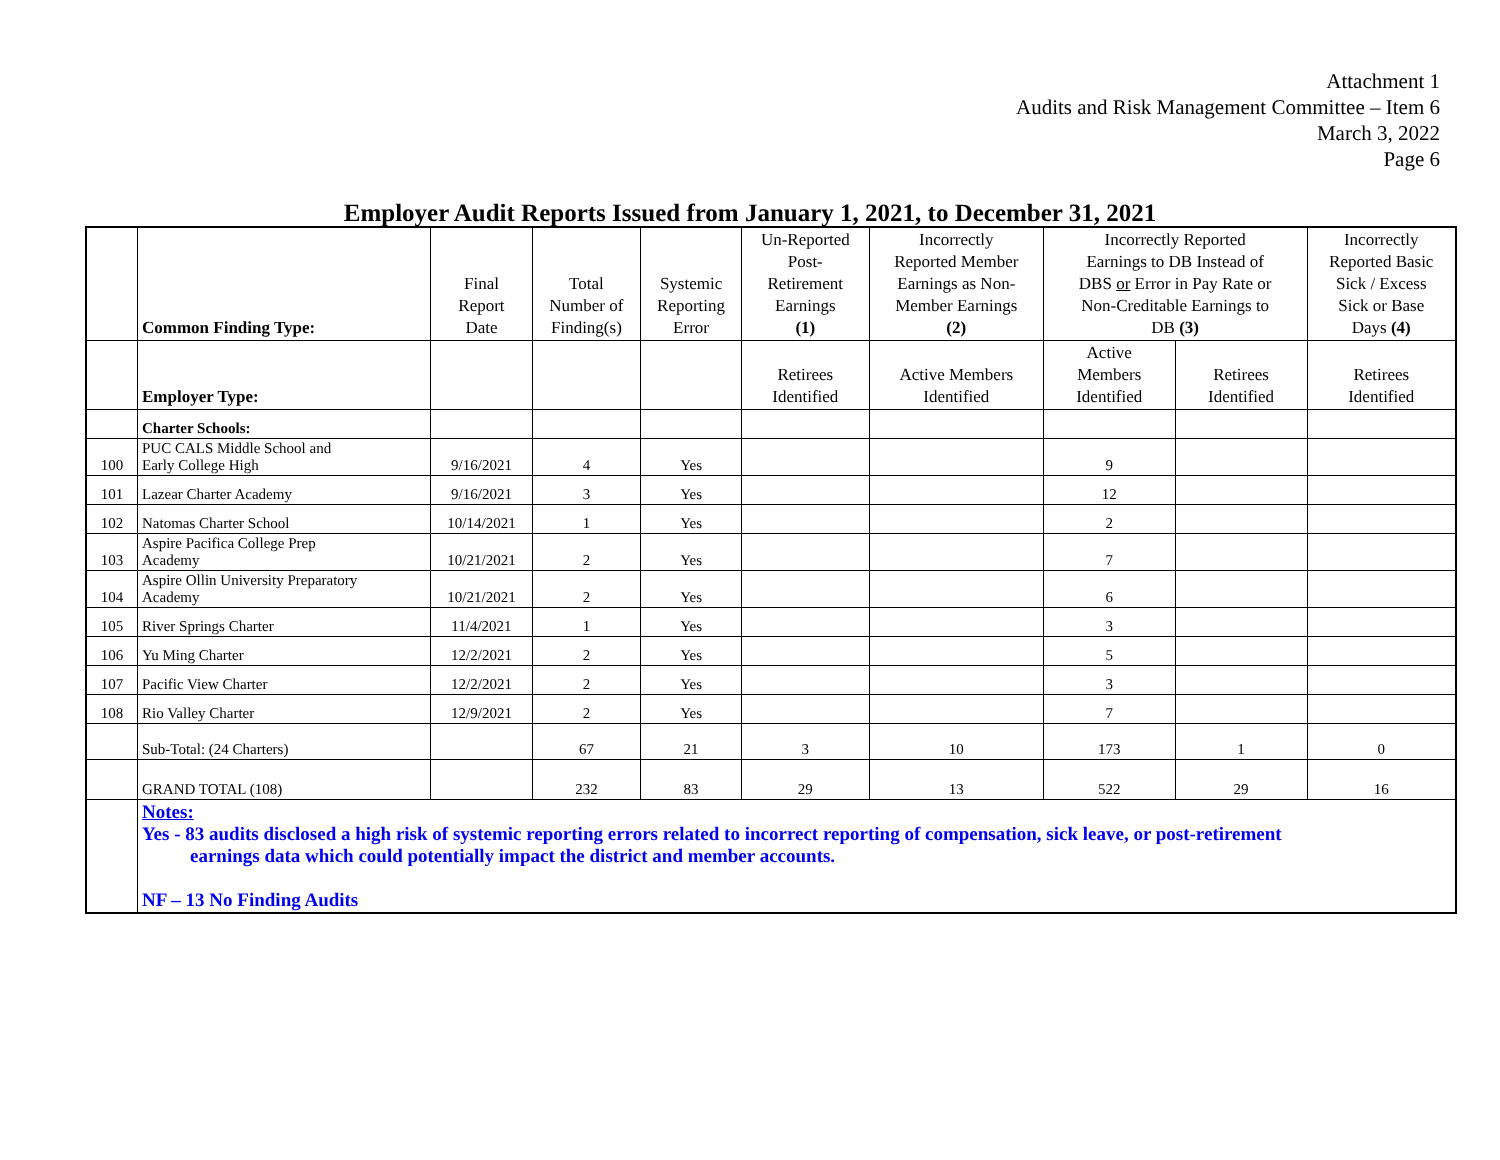Attachment 1
Audits and Risk Management Committee – Item 6
March 3, 2022
Page 6
Employer Audit Reports Issued from January 1, 2021, to December 31, 2021
| | Common Finding Type: | Final Report Date | Total Number of Finding(s) | Systemic Reporting Error | Un-Reported Post- Retirement Earnings (1) | Incorrectly Reported Member Earnings as Non- Member Earnings (2) | Incorrectly Reported Earnings to DB Instead of DBS or Error in Pay Rate or Non-Creditable Earnings to DB (3) | | Incorrectly Reported Basic Sick / Excess Sick or Base Days (4) |
| --- | --- | --- | --- | --- | --- | --- | --- | --- | --- |
| | Employer Type: | | | | Retirees Identified | Active Members Identified | Active Members Identified | Retirees Identified | Retirees Identified |
| | Charter Schools: | | | | | | | | |
| 100 | PUC CALS Middle School and Early College High | 9/16/2021 | 4 | Yes | | | 9 | | |
| 101 | Lazear Charter Academy | 9/16/2021 | 3 | Yes | | | 12 | | |
| 102 | Natomas Charter School | 10/14/2021 | 1 | Yes | | | 2 | | |
| 103 | Aspire Pacifica College Prep Academy | 10/21/2021 | 2 | Yes | | | 7 | | |
| 104 | Aspire Ollin University Preparatory Academy | 10/21/2021 | 2 | Yes | | | 6 | | |
| 105 | River Springs Charter | 11/4/2021 | 1 | Yes | | | 3 | | |
| 106 | Yu Ming Charter | 12/2/2021 | 2 | Yes | | | 5 | | |
| 107 | Pacific View Charter | 12/2/2021 | 2 | Yes | | | 3 | | |
| 108 | Rio Valley Charter | 12/9/2021 | 2 | Yes | | | 7 | | |
| | Sub-Total: (24 Charters) | | 67 | 21 | 3 | 10 | 173 | 1 | 0 |
| | GRAND TOTAL (108) | | 232 | 83 | 29 | 13 | 522 | 29 | 16 |
| | Notes: Yes - 83 audits disclosed a high risk of systemic reporting errors related to incorrect reporting of compensation, sick leave, or post-retirement earnings data which could potentially impact the district and member accounts. NF – 13 No Finding Audits | | | | | | | | |